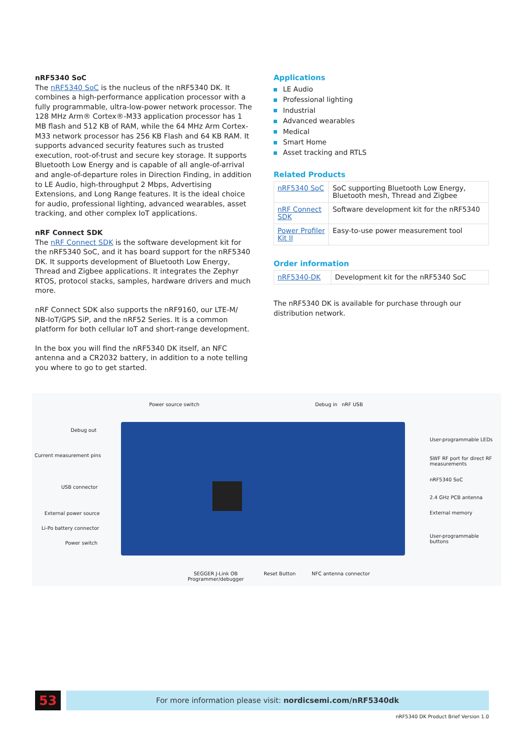nRF5340 SoC
The nRF5340 SoC is the nucleus of the nRF5340 DK. It combines a high-performance application processor with a fully programmable, ultra-low-power network processor. The 128 MHz Arm® Cortex®-M33 application processor has 1 MB flash and 512 KB of RAM, while the 64 MHz Arm Cortex-M33 network processor has 256 KB Flash and 64 KB RAM. It supports advanced security features such as trusted execution, root-of-trust and secure key storage. It supports Bluetooth Low Energy and is capable of all angle-of-arrival and angle-of-departure roles in Direction Finding, in addition to LE Audio, high-throughput 2 Mbps, Advertising Extensions, and Long Range features. It is the ideal choice for audio, professional lighting, advanced wearables, asset tracking, and other complex IoT applications.
nRF Connect SDK
The nRF Connect SDK is the software development kit for the nRF5340 SoC, and it has board support for the nRF5340 DK. It supports development of Bluetooth Low Energy, Thread and Zigbee applications. It integrates the Zephyr RTOS, protocol stacks, samples, hardware drivers and much more.
nRF Connect SDK also supports the nRF9160, our LTE-M/ NB-IoT/GPS SiP, and the nRF52 Series. It is a common platform for both cellular IoT and short-range development.
In the box you will find the nRF5340 DK itself, an NFC antenna and a CR2032 battery, in addition to a note telling you where to go to get started.
Applications
LE Audio
Professional lighting
Industrial
Advanced wearables
Medical
Smart Home
Asset tracking and RTLS
Related Products
| nRF5340 SoC | SoC supporting Bluetooth Low Energy, Bluetooth mesh, Thread and Zigbee |
| nRF Connect SDK | Software development kit for the nRF5340 |
| Power Profiler Kit II | Easy-to-use power measurement tool |
Order information
| nRF5340-DK | Development kit for the nRF5340 SoC |
The nRF5340 DK is available for purchase through our distribution network.
Power source switch Debug in nRF USB
Debug out
Current measurement pins
USB connector
External power source
Li-Po battery connector
Power switch
User-programmable LEDs
SWF RF port for direct RF
measurements
nRF5340 SoC
2.4 GHz PCB antenna
External memory
User-programmable
buttons
SEGGER J-Link OB
Programmer/debugger
Reset Button NFC antenna connector
53 For more information please visit: nordicsemi.com/nRF5340dk
nRF5340 DK Product Brief Version 1.0